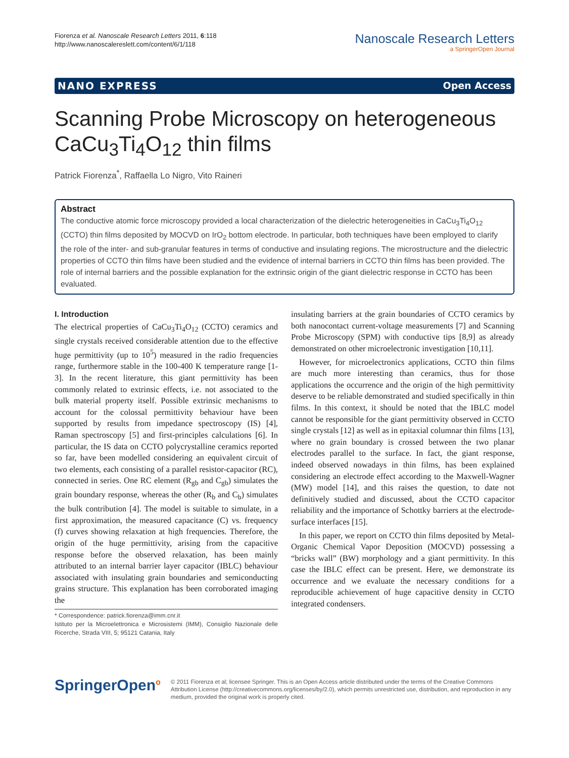Fiorenza et al. Nanoscale Research Letters 2011, 6:118
http://www.nanoscalereslett.com/content/6/1/118
Nanoscale Research Letters
a SpringerOpen Journal
NANO EXPRESS Open Access
Scanning Probe Microscopy on heterogeneous CaCu<sub>3</sub>Ti<sub>4</sub>O<sub>12</sub> thin films
Patrick Fiorenza<sup>*</sup>, Raffaella Lo Nigro, Vito Raineri
Abstract
The conductive atomic force microscopy provided a local characterization of the dielectric heterogeneities in CaCu<sub>3</sub>Ti<sub>4</sub>O<sub>12</sub> (CCTO) thin films deposited by MOCVD on IrO<sub>2</sub> bottom electrode. In particular, both techniques have been employed to clarify the role of the inter- and sub-granular features in terms of conductive and insulating regions. The microstructure and the dielectric properties of CCTO thin films have been studied and the evidence of internal barriers in CCTO thin films has been provided. The role of internal barriers and the possible explanation for the extrinsic origin of the giant dielectric response in CCTO has been evaluated.
I. Introduction
The electrical properties of CaCu<sub>3</sub>Ti<sub>4</sub>O<sub>12</sub> (CCTO) ceramics and single crystals received considerable attention due to the effective huge permittivity (up to 10<sup>5</sup>) measured in the radio frequencies range, furthermore stable in the 100-400 K temperature range [1-3]. In the recent literature, this giant permittivity has been commonly related to extrinsic effects, i.e. not associated to the bulk material property itself. Possible extrinsic mechanisms to account for the colossal permittivity behaviour have been supported by results from impedance spectroscopy (IS) [4], Raman spectroscopy [5] and first-principles calculations [6]. In particular, the IS data on CCTO polycrystalline ceramics reported so far, have been modelled considering an equivalent circuit of two elements, each consisting of a parallel resistor-capacitor (RC), connected in series. One RC element (R<sub>gb</sub> and C<sub>gb</sub>) simulates the grain boundary response, whereas the other (R<sub>b</sub> and C<sub>b</sub>) simulates the bulk contribution [4]. The model is suitable to simulate, in a first approximation, the measured capacitance (C) vs. frequency (f) curves showing relaxation at high frequencies. Therefore, the origin of the huge permittivity, arising from the capacitive response before the observed relaxation, has been mainly attributed to an internal barrier layer capacitor (IBLC) behaviour associated with insulating grain boundaries and semiconducting grains structure. This explanation has been corroborated imaging the
* Correspondence: patrick.fiorenza@imm.cnr.it
Istituto per la Microelettronica e Microsistemi (IMM), Consiglio Nazionale delle Ricerche, Strada VIII, 5; 95121 Catania, Italy
insulating barriers at the grain boundaries of CCTO ceramics by both nanocontact current-voltage measurements [7] and Scanning Probe Microscopy (SPM) with conductive tips [8,9] as already demonstrated on other microelectronic investigation [10,11].
However, for microelectronics applications, CCTO thin films are much more interesting than ceramics, thus for those applications the occurrence and the origin of the high permittivity deserve to be reliable demonstrated and studied specifically in thin films. In this context, it should be noted that the IBLC model cannot be responsible for the giant permittivity observed in CCTO single crystals [12] as well as in epitaxial columnar thin films [13], where no grain boundary is crossed between the two planar electrodes parallel to the surface. In fact, the giant response, indeed observed nowadays in thin films, has been explained considering an electrode effect according to the Maxwell-Wagner (MW) model [14], and this raises the question, to date not definitively studied and discussed, about the CCTO capacitor reliability and the importance of Schottky barriers at the electrode-surface interfaces [15].
In this paper, we report on CCTO thin films deposited by Metal-Organic Chemical Vapor Deposition (MOCVD) possessing a “bricks wall” (BW) morphology and a giant permittivity. In this case the IBLC effect can be present. Here, we demonstrate its occurrence and we evaluate the necessary conditions for a reproducible achievement of huge capacitive density in CCTO integrated condensers.
SpringerOpen<sup>o</sup>
© 2011 Fiorenza et al; licensee Springer. This is an Open Access article distributed under the terms of the Creative Commons Attribution License (http://creativecommons.org/licenses/by/2.0), which permits unrestricted use, distribution, and reproduction in any medium, provided the original work is properly cited.